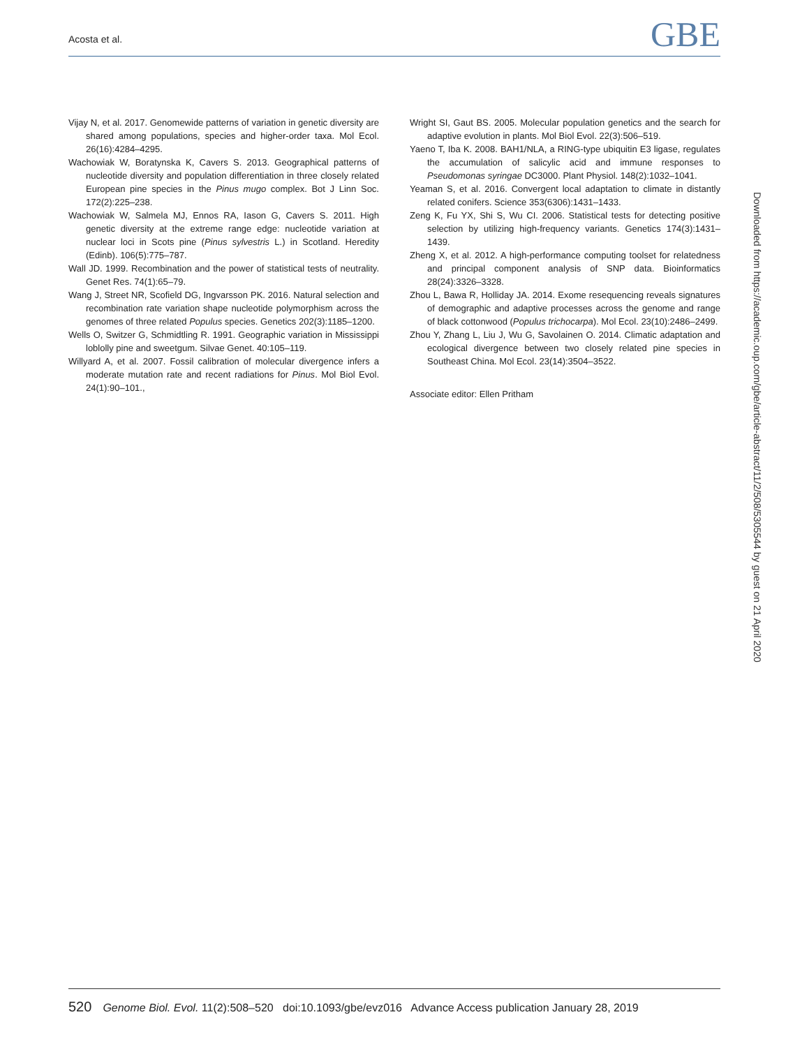Acosta et al. GBE
Vijay N, et al. 2017. Genomewide patterns of variation in genetic diversity are shared among populations, species and higher-order taxa. Mol Ecol. 26(16):4284–4295.
Wachowiak W, Boratynska K, Cavers S. 2013. Geographical patterns of nucleotide diversity and population differentiation in three closely related European pine species in the Pinus mugo complex. Bot J Linn Soc. 172(2):225–238.
Wachowiak W, Salmela MJ, Ennos RA, Iason G, Cavers S. 2011. High genetic diversity at the extreme range edge: nucleotide variation at nuclear loci in Scots pine (Pinus sylvestris L.) in Scotland. Heredity (Edinb). 106(5):775–787.
Wall JD. 1999. Recombination and the power of statistical tests of neutrality. Genet Res. 74(1):65–79.
Wang J, Street NR, Scofield DG, Ingvarsson PK. 2016. Natural selection and recombination rate variation shape nucleotide polymorphism across the genomes of three related Populus species. Genetics 202(3):1185–1200.
Wells O, Switzer G, Schmidtling R. 1991. Geographic variation in Mississippi loblolly pine and sweetgum. Silvae Genet. 40:105–119.
Willyard A, et al. 2007. Fossil calibration of molecular divergence infers a moderate mutation rate and recent radiations for Pinus. Mol Biol Evol. 24(1):90–101.,
Wright SI, Gaut BS. 2005. Molecular population genetics and the search for adaptive evolution in plants. Mol Biol Evol. 22(3):506–519.
Yaeno T, Iba K. 2008. BAH1/NLA, a RING-type ubiquitin E3 ligase, regulates the accumulation of salicylic acid and immune responses to Pseudomonas syringae DC3000. Plant Physiol. 148(2):1032–1041.
Yeaman S, et al. 2016. Convergent local adaptation to climate in distantly related conifers. Science 353(6306):1431–1433.
Zeng K, Fu YX, Shi S, Wu CI. 2006. Statistical tests for detecting positive selection by utilizing high-frequency variants. Genetics 174(3):1431–1439.
Zheng X, et al. 2012. A high-performance computing toolset for relatedness and principal component analysis of SNP data. Bioinformatics 28(24):3326–3328.
Zhou L, Bawa R, Holliday JA. 2014. Exome resequencing reveals signatures of demographic and adaptive processes across the genome and range of black cottonwood (Populus trichocarpa). Mol Ecol. 23(10):2486–2499.
Zhou Y, Zhang L, Liu J, Wu G, Savolainen O. 2014. Climatic adaptation and ecological divergence between two closely related pine species in Southeast China. Mol Ecol. 23(14):3504–3522.
Associate editor: Ellen Pritham
Downloaded from https://academic.oup.com/gbe/article-abstract/11/2/508/5305544 by guest on 21 April 2020
520 Genome Biol. Evol. 11(2):508–520 doi:10.1093/gbe/evz016 Advance Access publication January 28, 2019